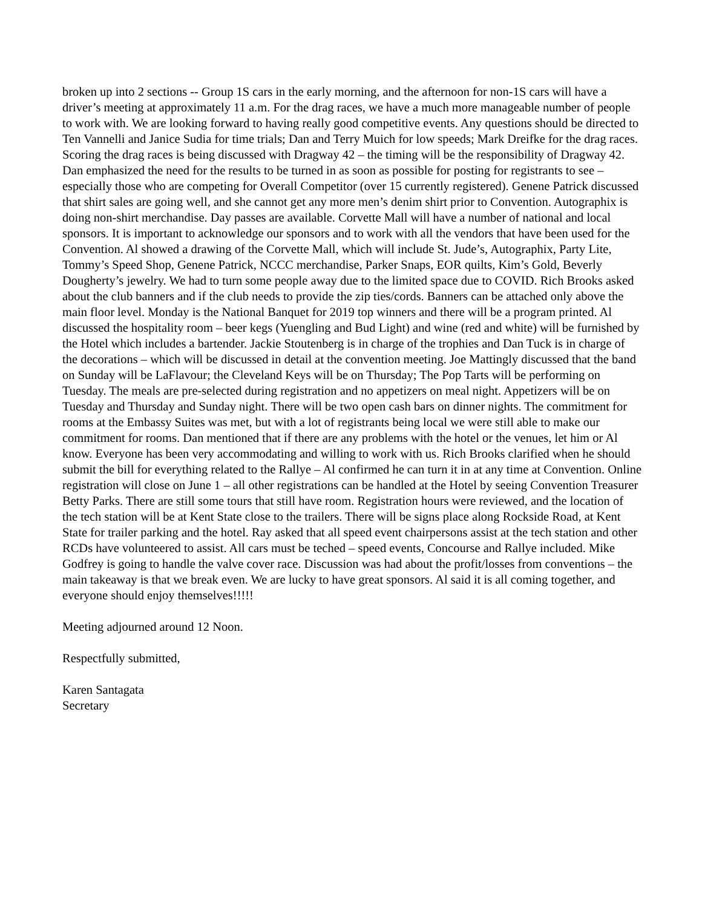broken up into 2 sections -- Group 1S cars in the early morning, and the afternoon for non-1S cars will have a driver’s meeting at approximately 11 a.m. For the drag races, we have a much more manageable number of people to work with. We are looking forward to having really good competitive events. Any questions should be directed to Ten Vannelli and Janice Sudia for time trials; Dan and Terry Muich for low speeds; Mark Dreifke for the drag races. Scoring the drag races is being discussed with Dragway 42 – the timing will be the responsibility of Dragway 42. Dan emphasized the need for the results to be turned in as soon as possible for posting for registrants to see – especially those who are competing for Overall Competitor (over 15 currently registered). Genene Patrick discussed that shirt sales are going well, and she cannot get any more men’s denim shirt prior to Convention. Autographix is doing non-shirt merchandise. Day passes are available. Corvette Mall will have a number of national and local sponsors. It is important to acknowledge our sponsors and to work with all the vendors that have been used for the Convention. Al showed a drawing of the Corvette Mall, which will include St. Jude’s, Autographix, Party Lite, Tommy’s Speed Shop, Genene Patrick, NCCC merchandise, Parker Snaps, EOR quilts, Kim’s Gold, Beverly Dougherty’s jewelry. We had to turn some people away due to the limited space due to COVID. Rich Brooks asked about the club banners and if the club needs to provide the zip ties/cords. Banners can be attached only above the main floor level. Monday is the National Banquet for 2019 top winners and there will be a program printed. Al discussed the hospitality room – beer kegs (Yuengling and Bud Light) and wine (red and white) will be furnished by the Hotel which includes a bartender. Jackie Stoutenberg is in charge of the trophies and Dan Tuck is in charge of the decorations – which will be discussed in detail at the convention meeting. Joe Mattingly discussed that the band on Sunday will be LaFlavour; the Cleveland Keys will be on Thursday; The Pop Tarts will be performing on Tuesday. The meals are pre-selected during registration and no appetizers on meal night. Appetizers will be on Tuesday and Thursday and Sunday night. There will be two open cash bars on dinner nights. The commitment for rooms at the Embassy Suites was met, but with a lot of registrants being local we were still able to make our commitment for rooms. Dan mentioned that if there are any problems with the hotel or the venues, let him or Al know. Everyone has been very accommodating and willing to work with us. Rich Brooks clarified when he should submit the bill for everything related to the Rallye – Al confirmed he can turn it in at any time at Convention. Online registration will close on June 1 – all other registrations can be handled at the Hotel by seeing Convention Treasurer Betty Parks. There are still some tours that still have room. Registration hours were reviewed, and the location of the tech station will be at Kent State close to the trailers. There will be signs place along Rockside Road, at Kent State for trailer parking and the hotel. Ray asked that all speed event chairpersons assist at the tech station and other RCDs have volunteered to assist. All cars must be teched – speed events, Concourse and Rallye included. Mike Godfrey is going to handle the valve cover race. Discussion was had about the profit/losses from conventions – the main takeaway is that we break even. We are lucky to have great sponsors. Al said it is all coming together, and everyone should enjoy themselves!!!!!
Meeting adjourned around 12 Noon.
Respectfully submitted,
Karen Santagata
Secretary